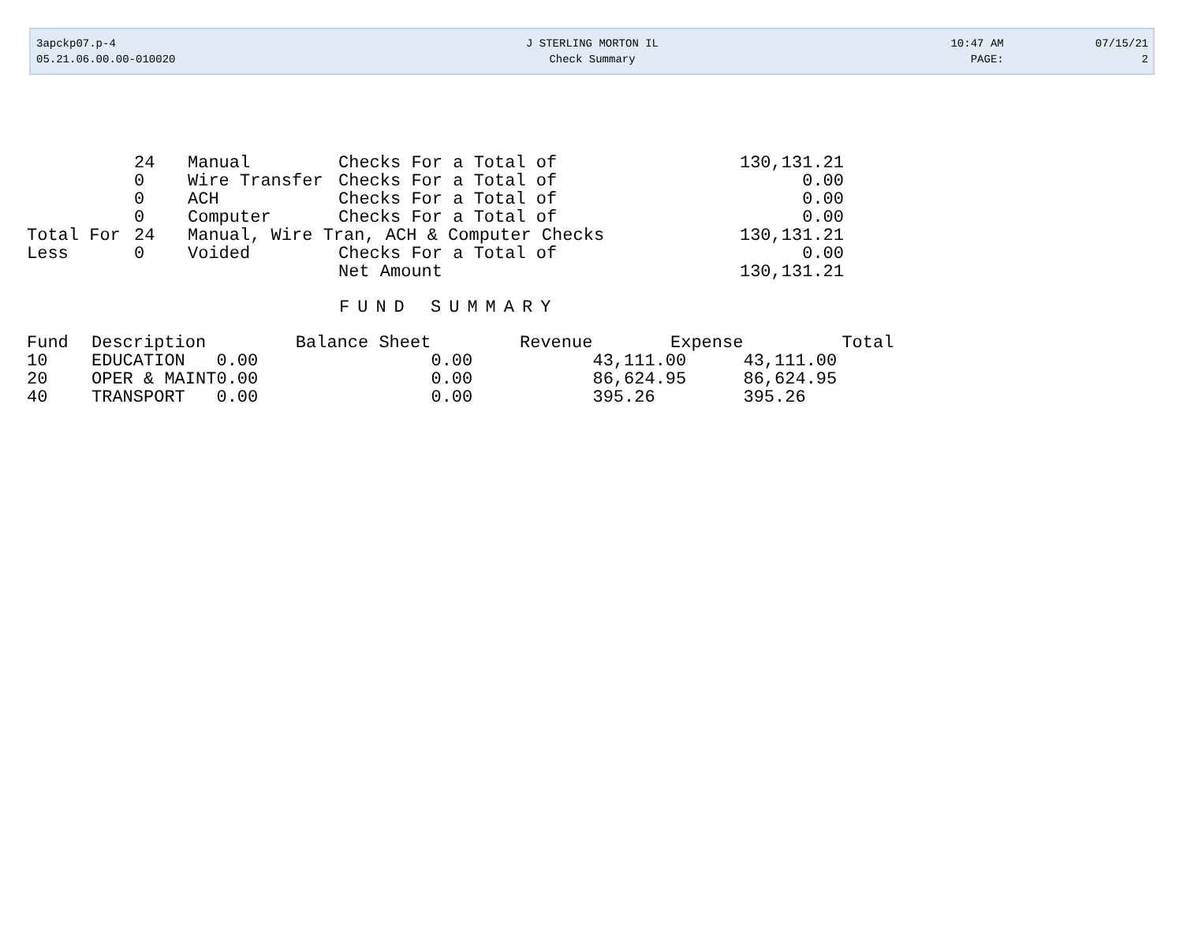| 3apckp07.p-4 | J STERLING MORTON IL | 10:47 AM | 07/15/21 |
| 05.21.06.00.00-010020 | Check Summary | PAGE: | 2 |
| | 24 | Manual | Checks For a Total of | 130,131.21 |
| | 0 | Wire Transfer | Checks For a Total of | 0.00 |
| | 0 | ACH | Checks For a Total of | 0.00 |
| | 0 | Computer | Checks For a Total of | 0.00 |
| Total For | 24 | Manual, Wire Tran, ACH & Computer Checks | | 130,131.21 |
| Less | 0 | Voided | Checks For a Total of | 0.00 |
| | | | Net Amount | 130,131.21 |
FUND SUMMARY
| Fund | Description | Balance Sheet | Revenue | Expense | Total |
| --- | --- | --- | --- | --- | --- |
| 10 | EDUCATION | 0.00 | 0.00 | 43,111.00 | 43,111.00 |
| 20 | OPER & MAINT | 0.00 | 0.00 | 86,624.95 | 86,624.95 |
| 40 | TRANSPORT | 0.00 | 0.00 | 395.26 | 395.26 |